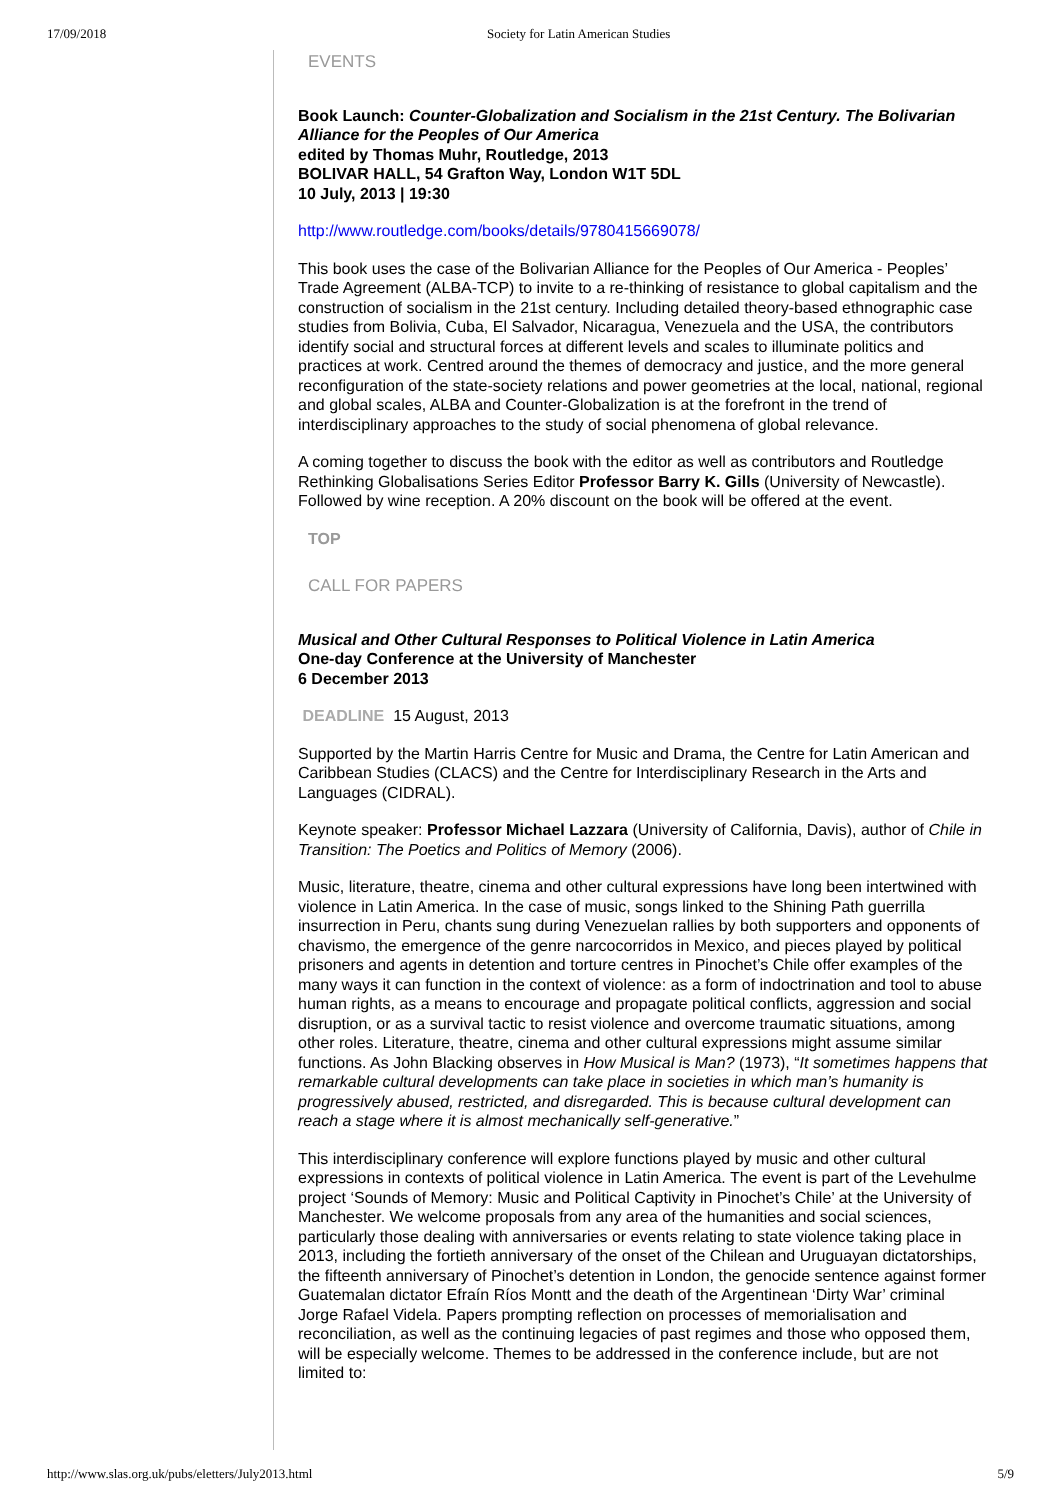17/09/2018 Society for Latin American Studies
EVENTS
Book Launch: Counter-Globalization and Socialism in the 21st Century. The Bolivarian Alliance for the Peoples of Our America
edited by Thomas Muhr, Routledge, 2013
BOLIVAR HALL, 54 Grafton Way, London W1T 5DL
10 July, 2013 | 19:30
http://www.routledge.com/books/details/9780415669078/
This book uses the case of the Bolivarian Alliance for the Peoples of Our America - Peoples’ Trade Agreement (ALBA-TCP) to invite to a re-thinking of resistance to global capitalism and the construction of socialism in the 21st century. Including detailed theory-based ethnographic case studies from Bolivia, Cuba, El Salvador, Nicaragua, Venezuela and the USA, the contributors identify social and structural forces at different levels and scales to illuminate politics and practices at work. Centred around the themes of democracy and justice, and the more general reconfiguration of the state-society relations and power geometries at the local, national, regional and global scales, ALBA and Counter-Globalization is at the forefront in the trend of interdisciplinary approaches to the study of social phenomena of global relevance.
A coming together to discuss the book with the editor as well as contributors and Routledge Rethinking Globalisations Series Editor Professor Barry K. Gills (University of Newcastle). Followed by wine reception. A 20% discount on the book will be offered at the event.
TOP
CALL FOR PAPERS
Musical and Other Cultural Responses to Political Violence in Latin America
One-day Conference at the University of Manchester
6 December 2013
DEADLINE 15 August, 2013
Supported by the Martin Harris Centre for Music and Drama, the Centre for Latin American and Caribbean Studies (CLACS) and the Centre for Interdisciplinary Research in the Arts and Languages (CIDRAL).
Keynote speaker: Professor Michael Lazzara (University of California, Davis), author of Chile in Transition: The Poetics and Politics of Memory (2006).
Music, literature, theatre, cinema and other cultural expressions have long been intertwined with violence in Latin America. In the case of music, songs linked to the Shining Path guerrilla insurrection in Peru, chants sung during Venezuelan rallies by both supporters and opponents of chavismo, the emergence of the genre narcocorridos in Mexico, and pieces played by political prisoners and agents in detention and torture centres in Pinochet’s Chile offer examples of the many ways it can function in the context of violence: as a form of indoctrination and tool to abuse human rights, as a means to encourage and propagate political conflicts, aggression and social disruption, or as a survival tactic to resist violence and overcome traumatic situations, among other roles. Literature, theatre, cinema and other cultural expressions might assume similar functions. As John Blacking observes in How Musical is Man? (1973), “It sometimes happens that remarkable cultural developments can take place in societies in which man’s humanity is progressively abused, restricted, and disregarded. This is because cultural development can reach a stage where it is almost mechanically self-generative.”
This interdisciplinary conference will explore functions played by music and other cultural expressions in contexts of political violence in Latin America. The event is part of the Levehulme project ‘Sounds of Memory: Music and Political Captivity in Pinochet’s Chile’ at the University of Manchester. We welcome proposals from any area of the humanities and social sciences, particularly those dealing with anniversaries or events relating to state violence taking place in 2013, including the fortieth anniversary of the onset of the Chilean and Uruguayan dictatorships, the fifteenth anniversary of Pinochet’s detention in London, the genocide sentence against former Guatemalan dictator Efraín Ríos Montt and the death of the Argentinean ‘Dirty War’ criminal Jorge Rafael Videla. Papers prompting reflection on processes of memorialisation and reconciliation, as well as the continuing legacies of past regimes and those who opposed them, will be especially welcome. Themes to be addressed in the conference include, but are not limited to:
http://www.slas.org.uk/pubs/eletters/July2013.html 5/9